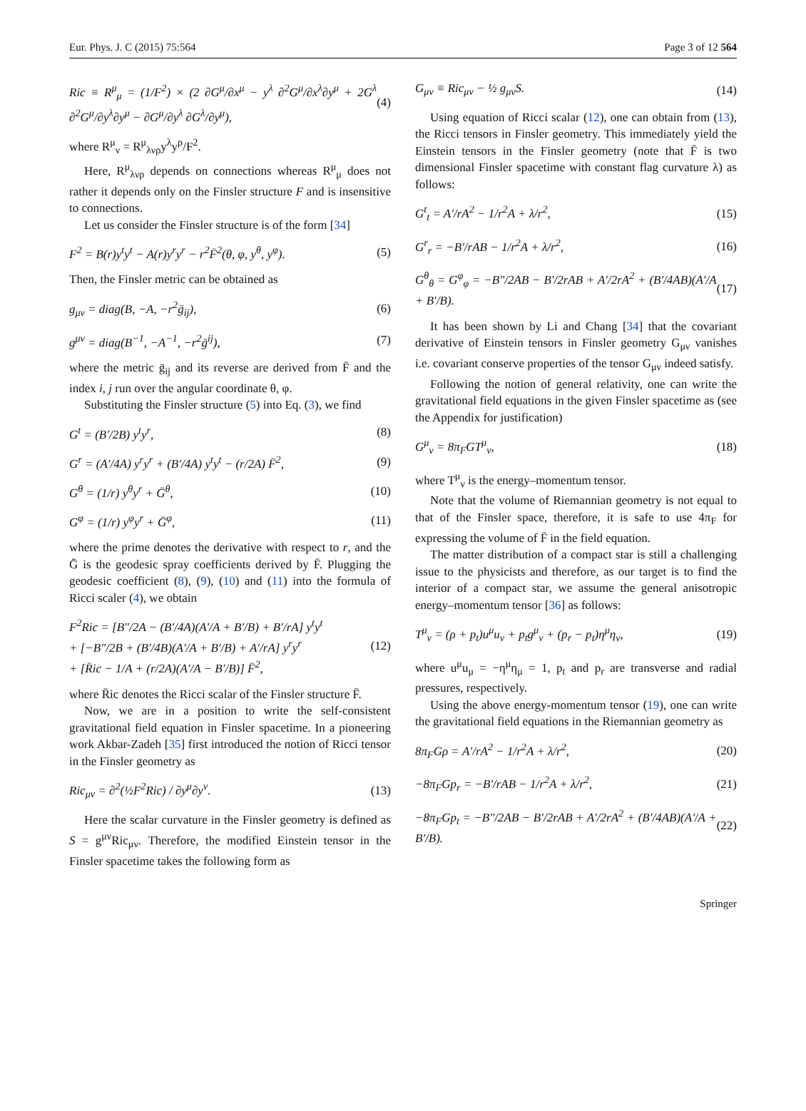Eur. Phys. J. C (2015) 75:564 Page 3 of 12 564
Ric ≡ R<sup>μ</sup><sub>μ</sub> = (1/F<sup>2</sup>) × (2 ∂G<sup>μ</sup>/∂x<sup>μ</sup> − y<sup>λ</sup> ∂<sup>2</sup>G<sup>μ</sup>/∂x<sup>λ</sup>∂y<sup>μ</sup> + 2G<sup>λ</sup> ∂<sup>2</sup>G<sup>μ</sup>/∂y<sup>λ</sup>∂y<sup>μ</sup> − ∂G<sup>μ</sup>/∂y<sup>λ</sup> ∂G<sup>λ</sup>/∂y<sup>μ</sup>), (4)
where R<sup>μ</sup><sub>ν</sub> = R<sup>μ</sup><sub>λνρ</sub>y<sup>λ</sup>y<sup>ρ</sup>/F<sup>2</sup>.
Here, R<sup>μ</sup><sub>λνρ</sub> depends on connections whereas R<sup>μ</sup><sub>μ</sub> does not rather it depends only on the Finsler structure F and is insensitive to connections.
Let us consider the Finsler structure is of the form [34]
F<sup>2</sup> = B(r)y<sup>t</sup>y<sup>t</sup> − A(r)y<sup>r</sup>y<sup>r</sup> − r<sup>2</sup>F̄<sup>2</sup>(θ, φ, y<sup>θ</sup>, y<sup>φ</sup>). (5)
Then, the Finsler metric can be obtained as
g<sub>μν</sub> = diag(B, −A, −r<sup>2</sup>ḡ<sub>ij</sub>), (6)
g<sup>μν</sup> = diag(B<sup>−1</sup>, −A<sup>−1</sup>, −r<sup>2</sup>ḡ<sup>ij</sup>), (7)
where the metric ḡ<sub>ij</sub> and its reverse are derived from F̄ and the index i, j run over the angular coordinate θ, φ.
Substituting the Finsler structure (5) into Eq. (3), we find
G<sup>t</sup> = (B′/2B) y<sup>t</sup>y<sup>r</sup>, (8)
G<sup>r</sup> = (A′/4A) y<sup>r</sup>y<sup>r</sup> + (B′/4A) y<sup>t</sup>y<sup>t</sup> − (r/2A) F̄<sup>2</sup>, (9)
G<sup>θ</sup> = (1/r) y<sup>θ</sup>y<sup>r</sup> + Ḡ<sup>θ</sup>, (10)
G<sup>φ</sup> = (1/r) y<sup>φ</sup>y<sup>r</sup> + Ḡ<sup>φ</sup>, (11)
where the prime denotes the derivative with respect to r, and the Ḡ is the geodesic spray coefficients derived by F̄. Plugging the geodesic coefficient (8), (9), (10) and (11) into the formula of Ricci scaler (4), we obtain
F<sup>2</sup>Ric = [B″/2A − (B′/4A)(A′/A + B′/B) + B′/rA] y<sup>t</sup>y<sup>t</sup>
+ [−B″/2B + (B′/4B)(A′/A + B′/B) + A′/rA] y<sup>r</sup>y<sup>r</sup>
+ [R̄ic − 1/A + (r/2A)(A′/A − B′/B)] F̄<sup>2</sup>, (12)
where R̄ic denotes the Ricci scalar of the Finsler structure F̄.
Now, we are in a position to write the self-consistent gravitational field equation in Finsler spacetime. In a pioneering work Akbar-Zadeh [35] first introduced the notion of Ricci tensor in the Finsler geometry as
Ric<sub>μν</sub> = ∂<sup>2</sup>(½F<sup>2</sup>Ric) / ∂y<sup>μ</sup>∂y<sup>ν</sup>. (13)
Here the scalar curvature in the Finsler geometry is defined as S = g<sup>μν</sup>Ric<sub>μν</sub>. Therefore, the modified Einstein tensor in the Finsler spacetime takes the following form as
G<sub>μν</sub> ≡ Ric<sub>μν</sub> − ½ g<sub>μν</sub>S. (14)
Using equation of Ricci scalar (12), one can obtain from (13), the Ricci tensors in Finsler geometry. This immediately yield the Einstein tensors in the Finsler geometry (note that F̄ is two dimensional Finsler spacetime with constant flag curvature λ) as follows:
G<sup>t</sup><sub>t</sub> = A′/rA<sup>2</sup> − 1/r<sup>2</sup>A + λ/r<sup>2</sup>, (15)
G<sup>r</sup><sub>r</sub> = −B′/rAB − 1/r<sup>2</sup>A + λ/r<sup>2</sup>, (16)
G<sup>θ</sup><sub>θ</sub> = G<sup>φ</sup><sub>φ</sub> = −B″/2AB − B′/2rAB + A′/2rA<sup>2</sup> + (B′/4AB)(A′/A + B′/B). (17)
It has been shown by Li and Chang [34] that the covariant derivative of Einstein tensors in Finsler geometry G<sub>μν</sub> vanishes i.e. covariant conserve properties of the tensor G<sub>μν</sub> indeed satisfy.
Following the notion of general relativity, one can write the gravitational field equations in the given Finsler spacetime as (see the Appendix for justification)
G<sup>μ</sup><sub>ν</sub> = 8π<sub>F</sub>GT<sup>μ</sup><sub>ν</sub>, (18)
where T<sup>μ</sup><sub>ν</sub> is the energy–momentum tensor.
Note that the volume of Riemannian geometry is not equal to that of the Finsler space, therefore, it is safe to use 4π<sub>F</sub> for expressing the volume of F̄ in the field equation.
The matter distribution of a compact star is still a challenging issue to the physicists and therefore, as our target is to find the interior of a compact star, we assume the general anisotropic energy–momentum tensor [36] as follows:
T<sup>μ</sup><sub>ν</sub> = (ρ + p<sub>t</sub>)u<sup>μ</sup>u<sub>ν</sub> + p<sub>t</sub>g<sup>μ</sup><sub>ν</sub> + (p<sub>r</sub> − p<sub>t</sub>)η<sup>μ</sup>η<sub>ν</sub>, (19)
where u<sup>μ</sup>u<sub>μ</sub> = −η<sup>μ</sup>η<sub>μ</sub> = 1, p<sub>t</sub> and p<sub>r</sub> are transverse and radial pressures, respectively.
Using the above energy-momentum tensor (19), one can write the gravitational field equations in the Riemannian geometry as
8π<sub>F</sub>Gρ = A′/rA<sup>2</sup> − 1/r<sup>2</sup>A + λ/r<sup>2</sup>, (20)
−8π<sub>F</sub>Gp<sub>r</sub> = −B′/rAB − 1/r<sup>2</sup>A + λ/r<sup>2</sup>, (21)
−8π<sub>F</sub>Gp<sub>t</sub> = −B″/2AB − B′/2rAB + A′/2rA<sup>2</sup> + (B′/4AB)(A′/A + B′/B). (22)
Springer